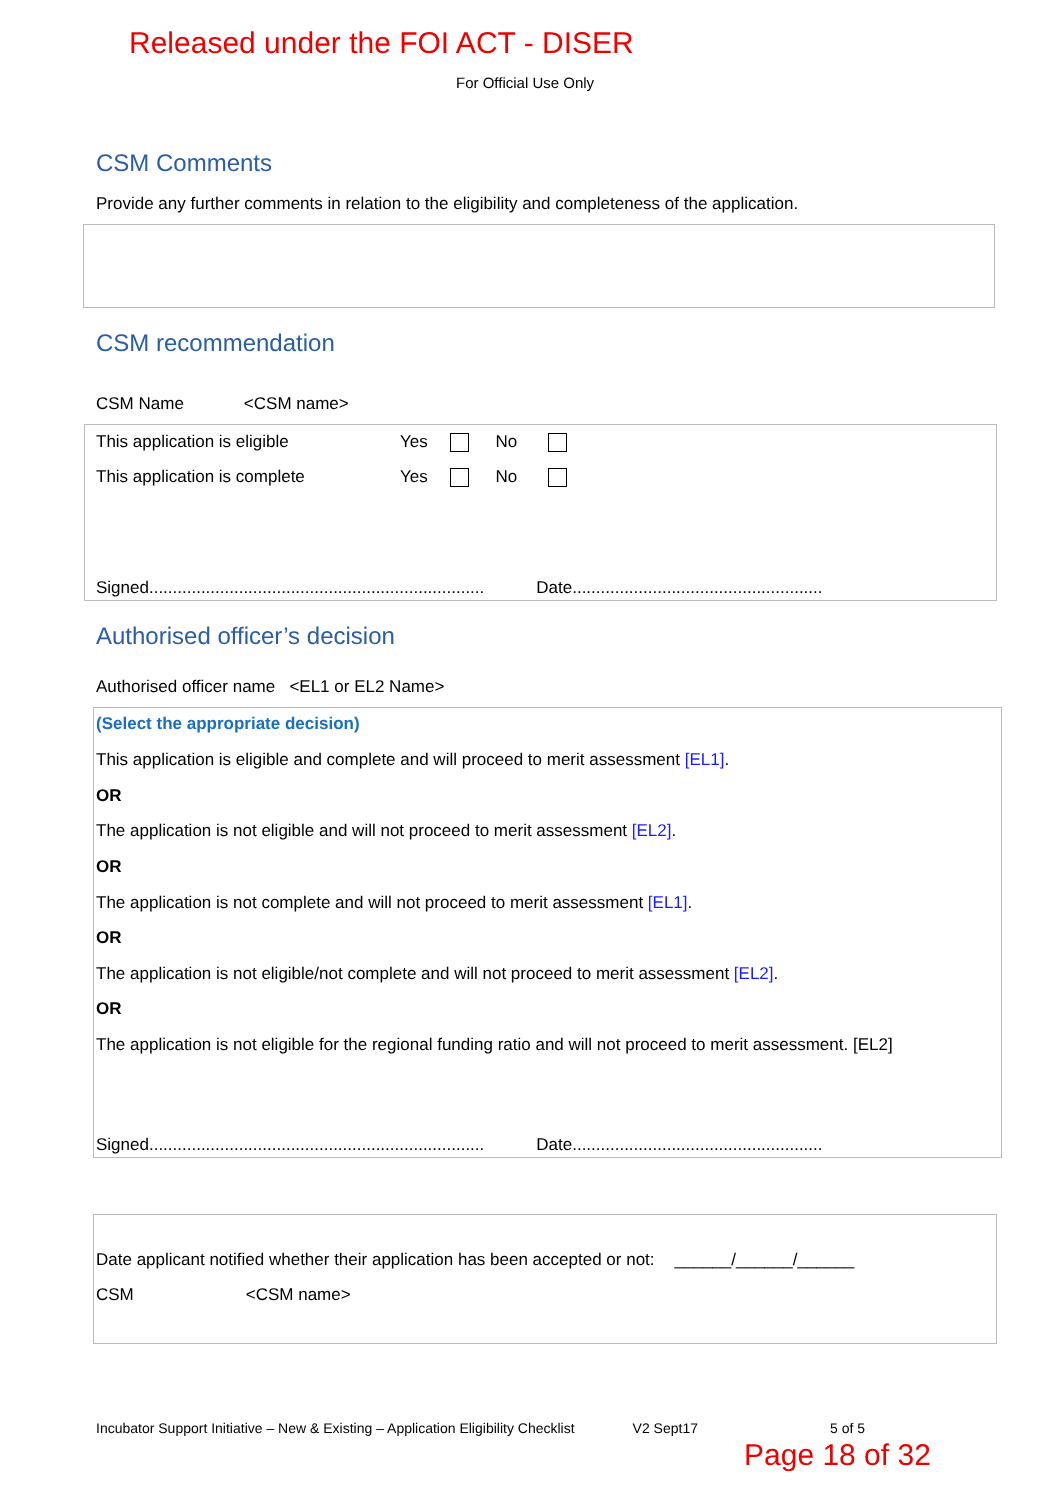Released under the FOI ACT - DISER
For Official Use Only
CSM Comments
Provide any further comments in relation to the eligibility and completeness of the application.
CSM recommendation
CSM Name <CSM name>
This application is eligible Yes No
This application is complete Yes No
Signed....................................................................... Date.....................................................
Authorised officer’s decision
Authorised officer name <EL1 or EL2 Name>
(Select the appropriate decision)
This application is eligible and complete and will proceed to merit assessment [EL1].
OR
The application is not eligible and will not proceed to merit assessment [EL2].
OR
The application is not complete and will not proceed to merit assessment [EL1].
OR
The application is not eligible/not complete and will not proceed to merit assessment [EL2].
OR
The application is not eligible for the regional funding ratio and will not proceed to merit assessment. [EL2]
Signed....................................................................... Date.....................................................
Date applicant notified whether their application has been accepted or not: ______/______/______
CSM <CSM name>
Incubator Support Initiative – New & Existing – Application Eligibility Checklist V2 Sept17 5 of 5
Page 18 of 32